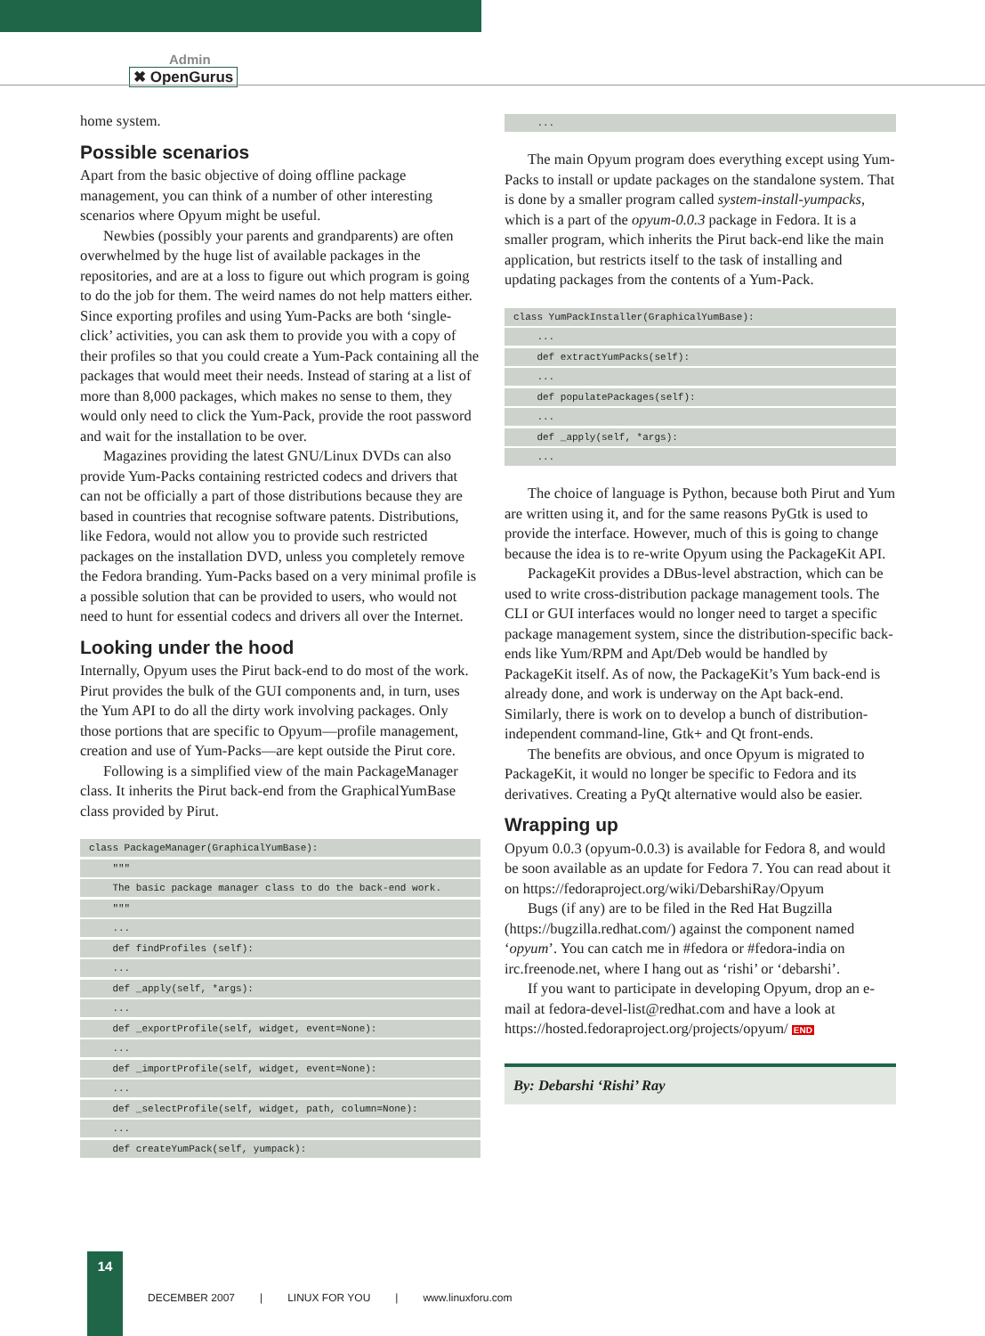Admin
✖ OpenGurus
home system.
Possible scenarios
Apart from the basic objective of doing offline package management, you can think of a number of other interesting scenarios where Opyum might be useful.
Newbies (possibly your parents and grandparents) are often overwhelmed by the huge list of available packages in the repositories, and are at a loss to figure out which program is going to do the job for them. The weird names do not help matters either. Since exporting profiles and using Yum-Packs are both ‘single-click’ activities, you can ask them to provide you with a copy of their profiles so that you could create a Yum-Pack containing all the packages that would meet their needs. Instead of staring at a list of more than 8,000 packages, which makes no sense to them, they would only need to click the Yum-Pack, provide the root password and wait for the installation to be over.
Magazines providing the latest GNU/Linux DVDs can also provide Yum-Packs containing restricted codecs and drivers that can not be officially a part of those distributions because they are based in countries that recognise software patents. Distributions, like Fedora, would not allow you to provide such restricted packages on the installation DVD, unless you completely remove the Fedora branding. Yum-Packs based on a very minimal profile is a possible solution that can be provided to users, who would not need to hunt for essential codecs and drivers all over the Internet.
Looking under the hood
Internally, Opyum uses the Pirut back-end to do most of the work. Pirut provides the bulk of the GUI components and, in turn, uses the Yum API to do all the dirty work involving packages. Only those portions that are specific to Opyum—profile management, creation and use of Yum-Packs—are kept outside the Pirut core.
Following is a simplified view of the main PackageManager class. It inherits the Pirut back-end from the GraphicalYumBase class provided by Pirut.
class PackageManager(GraphicalYumBase):
"""
The basic package manager class to do the back-end work.
"""
...
def findProfiles (self):
...
def _apply(self, *args):
...
def _exportProfile(self, widget, event=None):
...
def _importProfile(self, widget, event=None):
...
def _selectProfile(self, widget, path, column=None):
...
def createYumPack(self, yumpack):
...
The main Opyum program does everything except using Yum-Packs to install or update packages on the standalone system. That is done by a smaller program called system-install-yumpacks, which is a part of the opyum-0.0.3 package in Fedora. It is a smaller program, which inherits the Pirut back-end like the main application, but restricts itself to the task of installing and updating packages from the contents of a Yum-Pack.
class YumPackInstaller(GraphicalYumBase):
...
def extractYumPacks(self):
...
def populatePackages(self):
...
def _apply(self, *args):
...
The choice of language is Python, because both Pirut and Yum are written using it, and for the same reasons PyGtk is used to provide the interface. However, much of this is going to change because the idea is to re-write Opyum using the PackageKit API.
PackageKit provides a DBus-level abstraction, which can be used to write cross-distribution package management tools. The CLI or GUI interfaces would no longer need to target a specific package management system, since the distribution-specific back-ends like Yum/RPM and Apt/Deb would be handled by PackageKit itself. As of now, the PackageKit’s Yum back-end is already done, and work is underway on the Apt back-end. Similarly, there is work on to develop a bunch of distribution-independent command-line, Gtk+ and Qt front-ends.
The benefits are obvious, and once Opyum is migrated to PackageKit, it would no longer be specific to Fedora and its derivatives. Creating a PyQt alternative would also be easier.
Wrapping up
Opyum 0.0.3 (opyum-0.0.3) is available for Fedora 8, and would be soon available as an update for Fedora 7. You can read about it on https://fedoraproject.org/wiki/DebarshiRay/Opyum
Bugs (if any) are to be filed in the Red Hat Bugzilla (https://bugzilla.redhat.com/) against the component named ‘opyum’. You can catch me in #fedora or #fedora-india on irc.freenode.net, where I hang out as ‘rishi’ or ‘debarshi’.
If you want to participate in developing Opyum, drop an e-mail at fedora-devel-list@redhat.com and have a look at https://hosted.fedoraproject.org/projects/opyum/ END
By: Debarshi ‘Rishi’ Ray
14
DECEMBER 2007 | LINUX FOR YOU | www.linuxforu.com